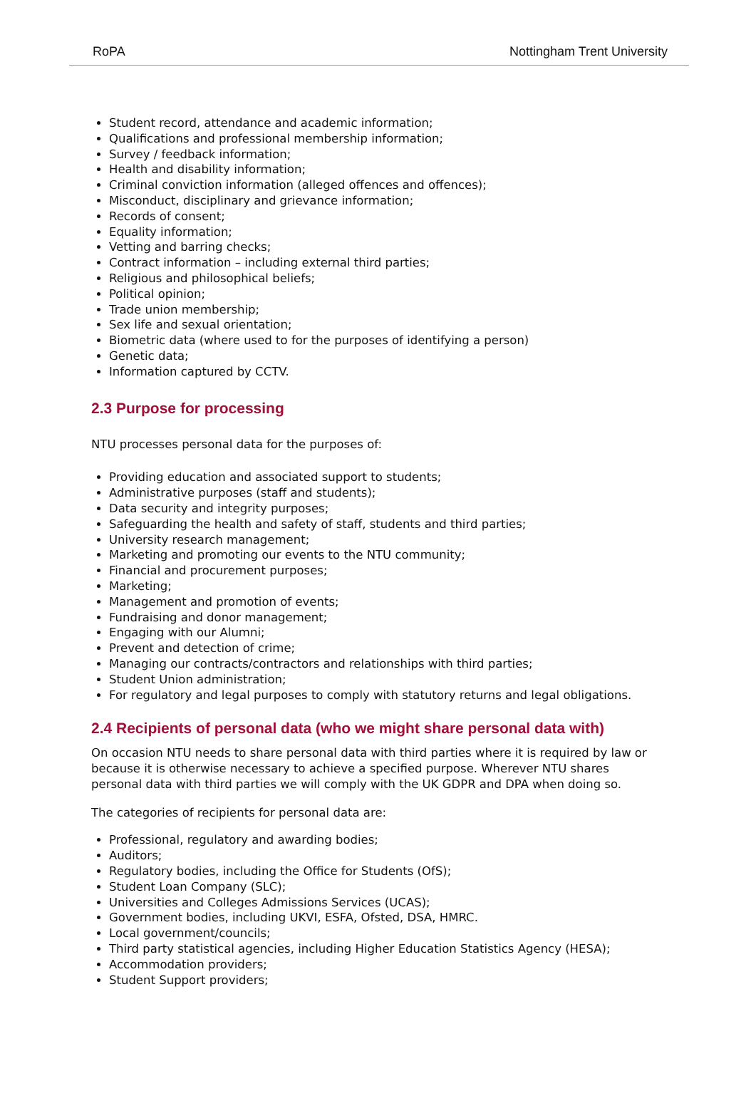RoPA Nottingham Trent University
Student record, attendance and academic information;
Qualifications and professional membership information;
Survey / feedback information;
Health and disability information;
Criminal conviction information (alleged offences and offences);
Misconduct, disciplinary and grievance information;
Records of consent;
Equality information;
Vetting and barring checks;
Contract information – including external third parties;
Religious and philosophical beliefs;
Political opinion;
Trade union membership;
Sex life and sexual orientation;
Biometric data (where used to for the purposes of identifying a person)
Genetic data;
Information captured by CCTV.
2.3 Purpose for processing
NTU processes personal data for the purposes of:
Providing education and associated support to students;
Administrative purposes (staff and students);
Data security and integrity purposes;
Safeguarding the health and safety of staff, students and third parties;
University research management;
Marketing and promoting our events to the NTU community;
Financial and procurement purposes;
Marketing;
Management and promotion of events;
Fundraising and donor management;
Engaging with our Alumni;
Prevent and detection of crime;
Managing our contracts/contractors and relationships with third parties;
Student Union administration;
For regulatory and legal purposes to comply with statutory returns and legal obligations.
2.4 Recipients of personal data (who we might share personal data with)
On occasion NTU needs to share personal data with third parties where it is required by law or because it is otherwise necessary to achieve a specified purpose. Wherever NTU shares personal data with third parties we will comply with the UK GDPR and DPA when doing so.
The categories of recipients for personal data are:
Professional, regulatory and awarding bodies;
Auditors;
Regulatory bodies, including the Office for Students (OfS);
Student Loan Company (SLC);
Universities and Colleges Admissions Services (UCAS);
Government bodies, including UKVI, ESFA, Ofsted, DSA, HMRC.
Local government/councils;
Third party statistical agencies, including Higher Education Statistics Agency (HESA);
Accommodation providers;
Student Support providers;